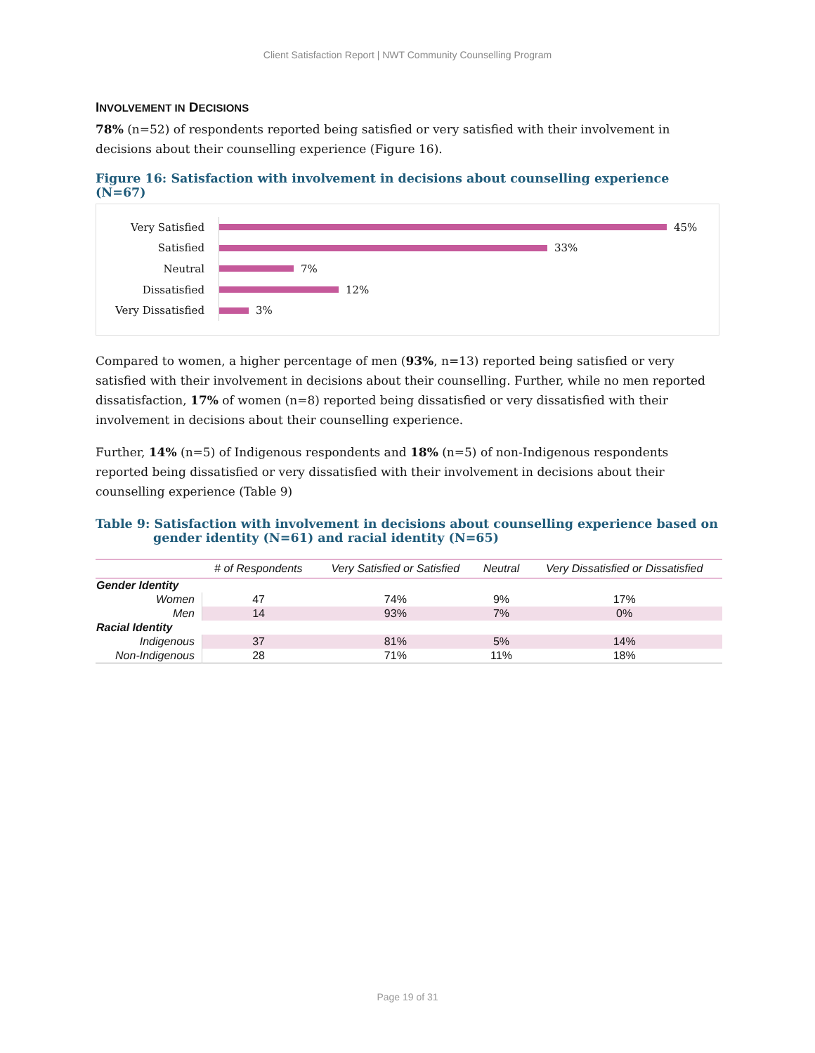Client Satisfaction Report | NWT Community Counselling Program
INVOLVEMENT IN DECISIONS
78% (n=52) of respondents reported being satisfied or very satisfied with their involvement in decisions about their counselling experience (Figure 16).
Figure 16: Satisfaction with involvement in decisions about counselling experience (N=67)
Very Satisfied
45%
Satisfied
33%
Neutral
7%
Dissatisfied
12%
Very Dissatisfied
3%
Compared to women, a higher percentage of men (93%, n=13) reported being satisfied or very satisfied with their involvement in decisions about their counselling. Further, while no men reported dissatisfaction, 17% of women (n=8) reported being dissatisfied or very dissatisfied with their involvement in decisions about their counselling experience.
Further, 14% (n=5) of Indigenous respondents and 18% (n=5) of non-Indigenous respondents reported being dissatisfied or very dissatisfied with their involvement in decisions about their counselling experience (Table 9)
Table 9: Satisfaction with involvement in decisions about counselling experience based on gender identity (N=61) and racial identity (N=65)
| | # of Respondents | Very Satisfied or Satisfied | Neutral | Very Dissatisfied or Dissatisfied |
| --- | --- | --- | --- | --- |
| Gender Identity | | | | |
| Women | 47 | 74% | 9% | 17% |
| Men | 14 | 93% | 7% | 0% |
| Racial Identity | | | | |
| Indigenous | 37 | 81% | 5% | 14% |
| Non-Indigenous | 28 | 71% | 11% | 18% |
Page 19 of 31